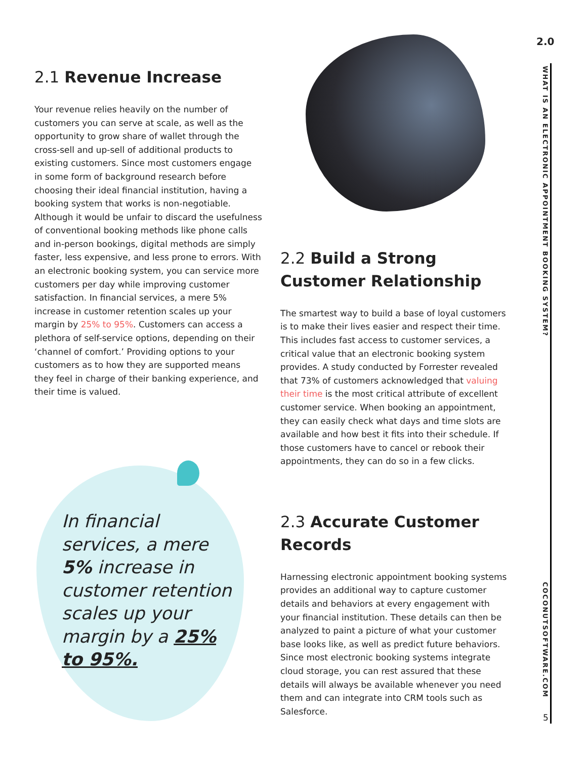2.0
WHAT IS AN ELECTRONIC APPOINTMENT BOOKING SYSTEM?
COCONUTSOFTWARE.COM
5
2.1 Revenue Increase
Your revenue relies heavily on the number of customers you can serve at scale, as well as the opportunity to grow share of wallet through the cross-sell and up-sell of additional products to existing customers. Since most customers engage in some form of background research before choosing their ideal financial institution, having a booking system that works is non-negotiable. Although it would be unfair to discard the usefulness of conventional booking methods like phone calls and in-person bookings, digital methods are simply faster, less expensive, and less prone to errors. With an electronic booking system, you can service more customers per day while improving customer satisfaction. In financial services, a mere 5% increase in customer retention scales up your margin by 25% to 95%. Customers can access a plethora of self-service options, depending on their ‘channel of comfort.’ Providing options to your customers as to how they are supported means they feel in charge of their banking experience, and their time is valued.
2.2 Build a Strong Customer Relationship
The smartest way to build a base of loyal customers is to make their lives easier and respect their time. This includes fast access to customer services, a critical value that an electronic booking system provides. A study conducted by Forrester revealed that 73% of customers acknowledged that valuing their time is the most critical attribute of excellent customer service. When booking an appointment, they can easily check what days and time slots are available and how best it fits into their schedule. If those customers have to cancel or rebook their appointments, they can do so in a few clicks.
2.3 Accurate Customer Records
Harnessing electronic appointment booking systems provides an additional way to capture customer details and behaviors at every engagement with your financial institution. These details can then be analyzed to paint a picture of what your customer base looks like, as well as predict future behaviors. Since most electronic booking systems integrate cloud storage, you can rest assured that these details will always be available whenever you need them and can integrate into CRM tools such as Salesforce.
In financial services, a mere 5% increase in customer retention scales up your margin by a 25% to 95%.